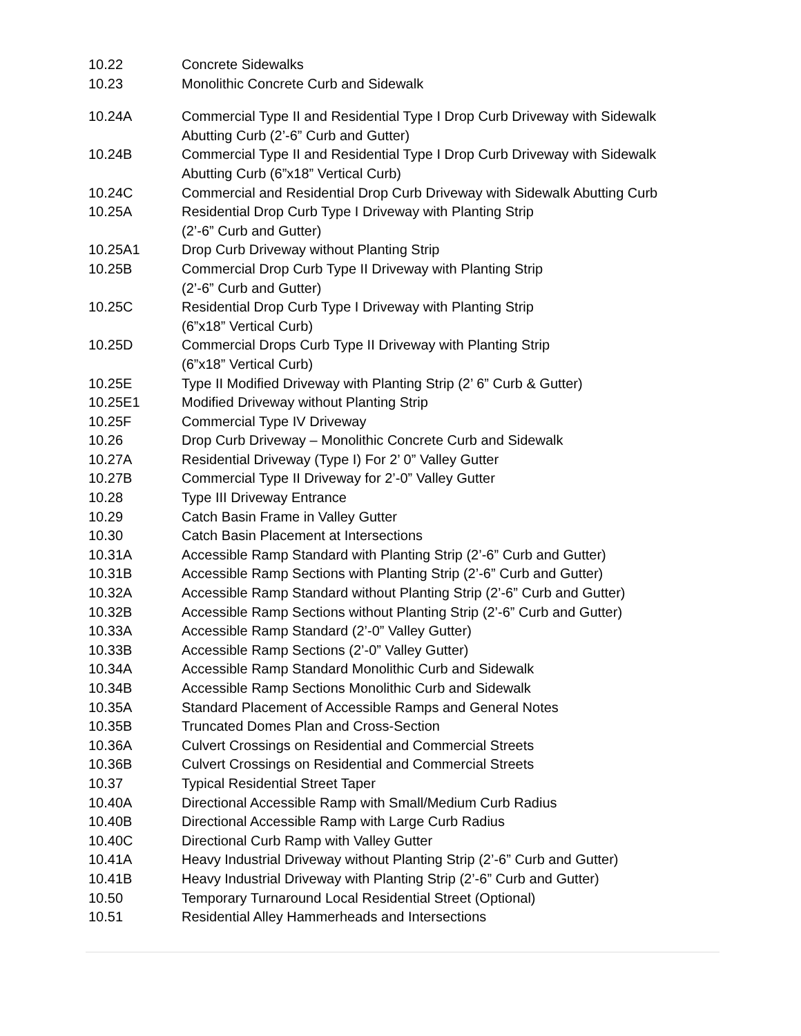| 10.22 | Concrete Sidewalks |
| 10.23 | Monolithic Concrete Curb and Sidewalk |
| 10.24A | Commercial Type II and Residential Type I Drop Curb Driveway with Sidewalk Abutting Curb (2’-6” Curb and Gutter) |
| 10.24B | Commercial Type II and Residential Type I Drop Curb Driveway with Sidewalk Abutting Curb (6”x18” Vertical Curb) |
| 10.24C | Commercial and Residential Drop Curb Driveway with Sidewalk Abutting Curb |
| 10.25A | Residential Drop Curb Type I Driveway with Planting Strip (2’-6” Curb and Gutter) |
| 10.25A1 | Drop Curb Driveway without Planting Strip |
| 10.25B | Commercial Drop Curb Type II Driveway with Planting Strip (2’-6” Curb and Gutter) |
| 10.25C | Residential Drop Curb Type I Driveway with Planting Strip (6”x18” Vertical Curb) |
| 10.25D | Commercial Drops Curb Type II Driveway with Planting Strip (6”x18” Vertical Curb) |
| 10.25E | Type II Modified Driveway with Planting Strip (2’ 6” Curb & Gutter) |
| 10.25E1 | Modified Driveway without Planting Strip |
| 10.25F | Commercial Type IV Driveway |
| 10.26 | Drop Curb Driveway – Monolithic Concrete Curb and Sidewalk |
| 10.27A | Residential Driveway (Type I) For 2’ 0” Valley Gutter |
| 10.27B | Commercial Type II Driveway for 2’-0” Valley Gutter |
| 10.28 | Type III Driveway Entrance |
| 10.29 | Catch Basin Frame in Valley Gutter |
| 10.30 | Catch Basin Placement at Intersections |
| 10.31A | Accessible Ramp Standard with Planting Strip (2’-6” Curb and Gutter) |
| 10.31B | Accessible Ramp Sections with Planting Strip (2’-6” Curb and Gutter) |
| 10.32A | Accessible Ramp Standard without Planting Strip (2’-6” Curb and Gutter) |
| 10.32B | Accessible Ramp Sections without Planting Strip (2’-6” Curb and Gutter) |
| 10.33A | Accessible Ramp Standard (2’-0” Valley Gutter) |
| 10.33B | Accessible Ramp Sections (2’-0” Valley Gutter) |
| 10.34A | Accessible Ramp Standard Monolithic Curb and Sidewalk |
| 10.34B | Accessible Ramp Sections Monolithic Curb and Sidewalk |
| 10.35A | Standard Placement of Accessible Ramps and General Notes |
| 10.35B | Truncated Domes Plan and Cross-Section |
| 10.36A | Culvert Crossings on Residential and Commercial Streets |
| 10.36B | Culvert Crossings on Residential and Commercial Streets |
| 10.37 | Typical Residential Street Taper |
| 10.40A | Directional Accessible Ramp with Small/Medium Curb Radius |
| 10.40B | Directional Accessible Ramp with Large Curb Radius |
| 10.40C | Directional Curb Ramp with Valley Gutter |
| 10.41A | Heavy Industrial Driveway without Planting Strip (2’-6” Curb and Gutter) |
| 10.41B | Heavy Industrial Driveway with Planting Strip (2’-6” Curb and Gutter) |
| 10.50 | Temporary Turnaround Local Residential Street (Optional) |
| 10.51 | Residential Alley Hammerheads and Intersections |